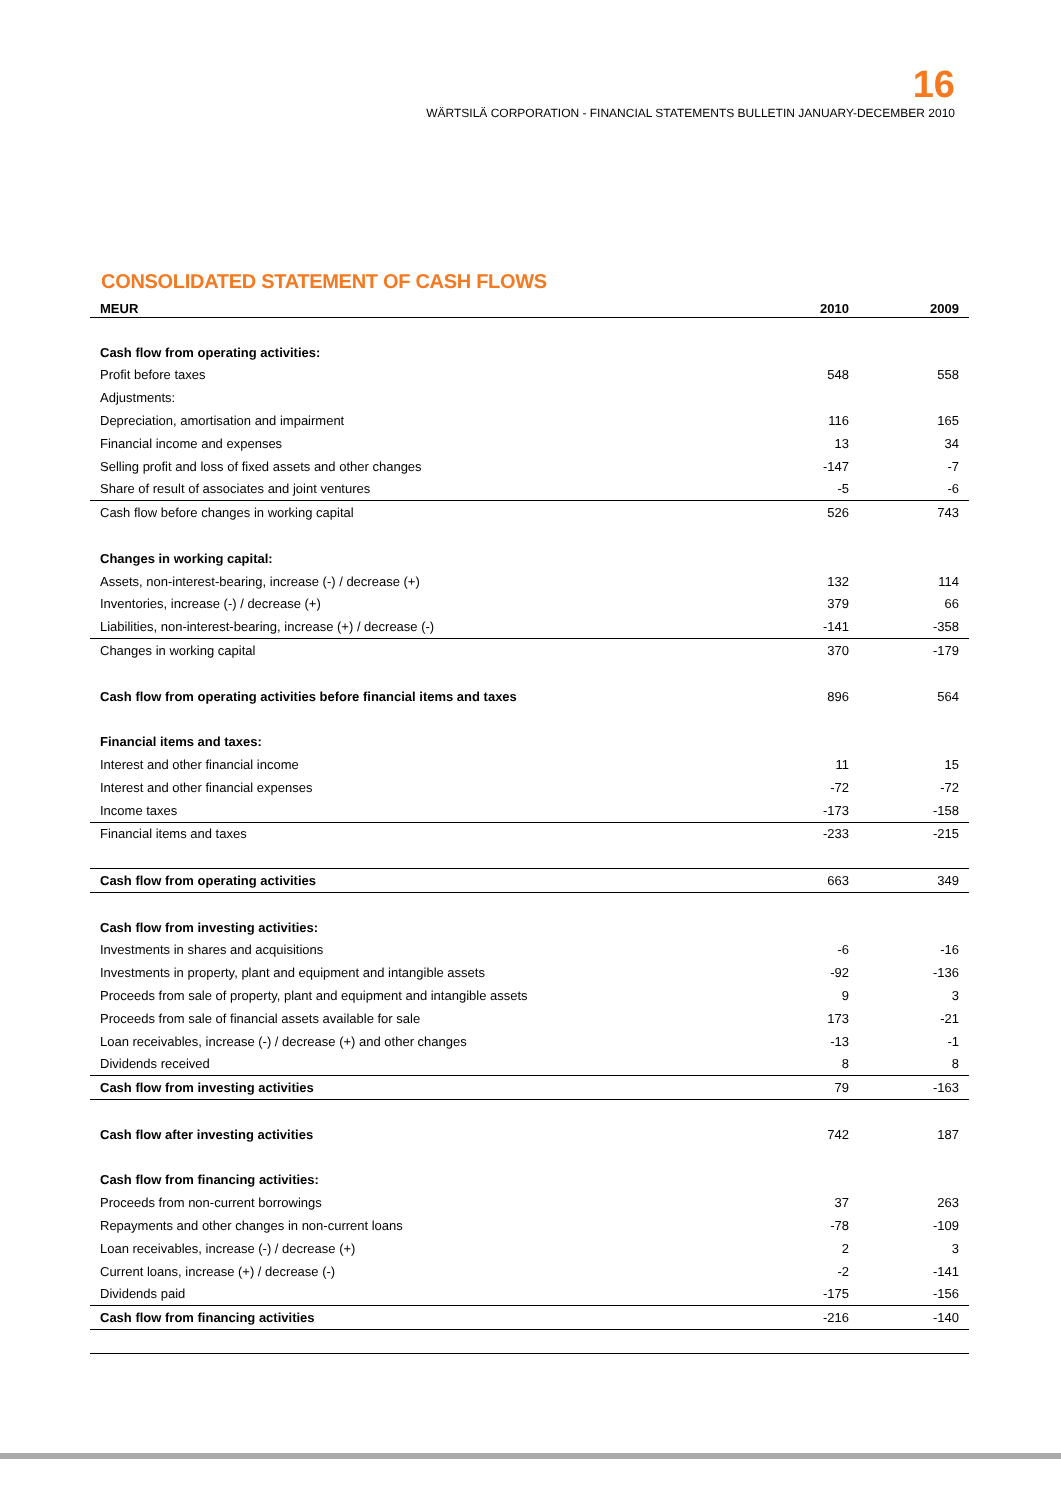16
WÄRTSILÄ CORPORATION - FINANCIAL STATEMENTS BULLETIN JANUARY-DECEMBER 2010
CONSOLIDATED STATEMENT OF CASH FLOWS
| MEUR | 2010 | 2009 |
| --- | --- | --- |
| Cash flow from operating activities: | | |
| Profit before taxes | 548 | 558 |
| Adjustments: | | |
| Depreciation, amortisation and impairment | 116 | 165 |
| Financial income and expenses | 13 | 34 |
| Selling profit and loss of fixed assets and other changes | -147 | -7 |
| Share of result of associates and joint ventures | -5 | -6 |
| Cash flow before changes in working capital | 526 | 743 |
| Changes in working capital: | | |
| Assets, non-interest-bearing, increase (-) / decrease (+) | 132 | 114 |
| Inventories, increase (-) / decrease (+) | 379 | 66 |
| Liabilities, non-interest-bearing, increase (+) / decrease (-) | -141 | -358 |
| Changes in working capital | 370 | -179 |
| Cash flow from operating activities before financial items and taxes | 896 | 564 |
| Financial items and taxes: | | |
| Interest and other financial income | 11 | 15 |
| Interest and other financial expenses | -72 | -72 |
| Income taxes | -173 | -158 |
| Financial items and taxes | -233 | -215 |
| Cash flow from operating activities | 663 | 349 |
| Cash flow from investing activities: | | |
| Investments in shares and acquisitions | -6 | -16 |
| Investments in property, plant and equipment and intangible assets | -92 | -136 |
| Proceeds from sale of property, plant and equipment and intangible assets | 9 | 3 |
| Proceeds from sale of financial assets available for sale | 173 | -21 |
| Loan receivables, increase (-) / decrease (+) and other changes | -13 | -1 |
| Dividends received | 8 | 8 |
| Cash flow from investing activities | 79 | -163 |
| Cash flow after investing activities | 742 | 187 |
| Cash flow from financing activities: | | |
| Proceeds from non-current borrowings | 37 | 263 |
| Repayments and other changes in non-current loans | -78 | -109 |
| Loan receivables, increase (-) / decrease (+) | 2 | 3 |
| Current loans, increase (+) / decrease (-) | -2 | -141 |
| Dividends paid | -175 | -156 |
| Cash flow from financing activities | -216 | -140 |